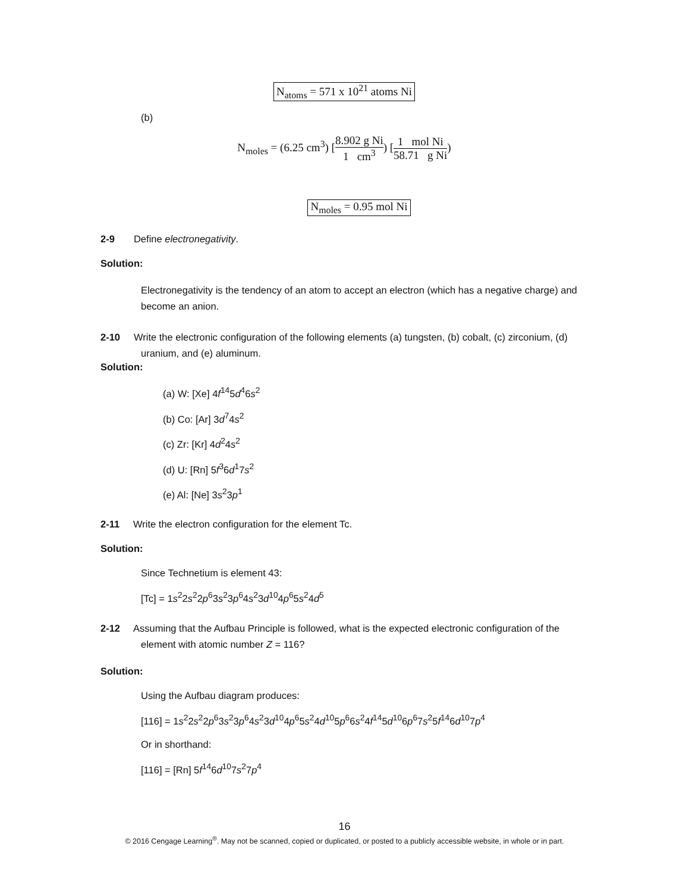N<sub>atoms</sub> = 571 x 10<sup>21</sup> atoms Ni
(b)
N<sub>moles</sub> = (6.25 cm<sup>3</sup>) [8.902 g Ni 1 cm<sup>3</sup>) [1 mol Ni 58.71 g Ni)
N<sub>moles</sub> = 0.95 mol Ni
2-9 Define electronegativity.
Solution:
Electronegativity is the tendency of an atom to accept an electron (which has a negative charge) and become an anion.
2-10 Write the electronic configuration of the following elements (a) tungsten, (b) cobalt, (c) zirconium, (d) uranium, and (e) aluminum.
Solution:
(a) W: [Xe] 4f<sup>14</sup>5d<sup>4</sup>6s<sup>2</sup>
(b) Co: [Ar] 3d<sup>7</sup>4s<sup>2</sup>
(c) Zr: [Kr] 4d<sup>2</sup>4s<sup>2</sup>
(d) U: [Rn] 5f<sup>3</sup>6d<sup>1</sup>7s<sup>2</sup>
(e) Al: [Ne] 3s<sup>2</sup>3p<sup>1</sup>
2-11 Write the electron configuration for the element Tc.
Solution:
Since Technetium is element 43:
[Tc] = 1s<sup>2</sup>2s<sup>2</sup>2p<sup>6</sup>3s<sup>2</sup>3p<sup>6</sup>4s<sup>2</sup>3d<sup>10</sup>4p<sup>6</sup>5s<sup>2</sup>4d<sup>5</sup>
2-12 Assuming that the Aufbau Principle is followed, what is the expected electronic configuration of the element with atomic number Z = 116?
Solution:
Using the Aufbau diagram produces:
[116] = 1s<sup>2</sup>2s<sup>2</sup>2p<sup>6</sup>3s<sup>2</sup>3p<sup>6</sup>4s<sup>2</sup>3d<sup>10</sup>4p<sup>6</sup>5s<sup>2</sup>4d<sup>10</sup>5p<sup>6</sup>6s<sup>2</sup>4f<sup>14</sup>5d<sup>10</sup>6p<sup>6</sup>7s<sup>2</sup>5f<sup>14</sup>6d<sup>10</sup>7p<sup>4</sup>
Or in shorthand:
[116] = [Rn] 5f<sup>14</sup>6d<sup>10</sup>7s<sup>2</sup>7p<sup>4</sup>
16
© 2016 Cengage Learning<sup>®</sup>. May not be scanned, copied or duplicated, or posted to a publicly accessible website, in whole or in part.